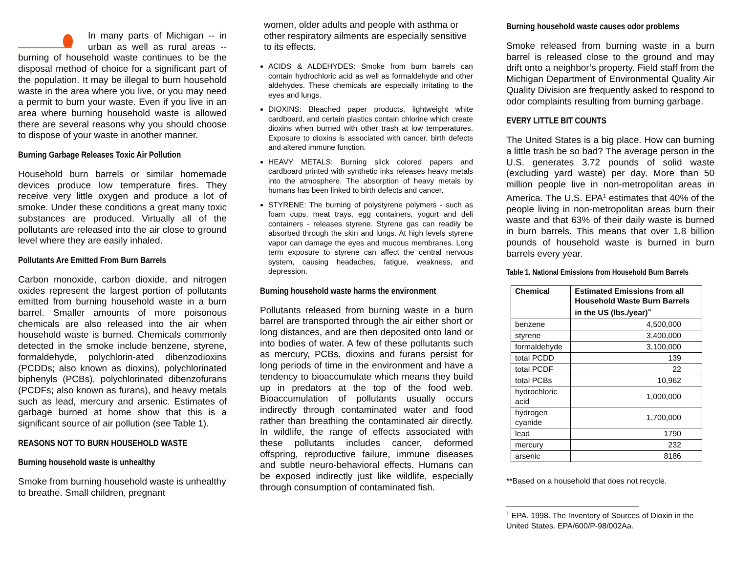In many parts of Michigan -- in urban as well as rural areas -- burning of household waste continues to be the disposal method of choice for a significant part of the population. It may be illegal to burn household waste in the area where you live, or you may need a permit to burn your waste. Even if you live in an area where burning household waste is allowed there are several reasons why you should choose to dispose of your waste in another manner.
Burning Garbage Releases Toxic Air Pollution
Household burn barrels or similar homemade devices produce low temperature fires. They receive very little oxygen and produce a lot of smoke. Under these conditions a great many toxic substances are produced. Virtually all of the pollutants are released into the air close to ground level where they are easily inhaled.
Pollutants Are Emitted From Burn Barrels
Carbon monoxide, carbon dioxide, and nitrogen oxides represent the largest portion of pollutants emitted from burning household waste in a burn barrel. Smaller amounts of more poisonous chemicals are also released into the air when household waste is burned. Chemicals commonly detected in the smoke include benzene, styrene, formaldehyde, polychlorin-ated dibenzodioxins (PCDDs; also known as dioxins), polychlorinated biphenyls (PCBs), polychlorinated dibenzofurans (PCDFs; also known as furans), and heavy metals such as lead, mercury and arsenic. Estimates of garbage burned at home show that this is a significant source of air pollution (see Table 1).
REASONS NOT TO BURN HOUSEHOLD WASTE
Burning household waste is unhealthy
Smoke from burning household waste is unhealthy to breathe. Small children, pregnant
women, older adults and people with asthma or other respiratory ailments are especially sensitive to its effects.
ACIDS & ALDEHYDES: Smoke from burn barrels can contain hydrochloric acid as well as formaldehyde and other aldehydes. These chemicals are especially irritating to the eyes and lungs.
DIOXINS: Bleached paper products, lightweight white cardboard, and certain plastics contain chlorine which create dioxins when burned with other trash at low temperatures. Exposure to dioxins is associated with cancer, birth defects and altered immune function.
HEAVY METALS: Burning slick colored papers and cardboard printed with synthetic inks releases heavy metals into the atmosphere. The absorption of heavy metals by humans has been linked to birth defects and cancer.
STYRENE: The burning of polystyrene polymers - such as foam cups, meat trays, egg containers, yogurt and deli containers - releases styrene. Styrene gas can readily be absorbed through the skin and lungs. At high levels styrene vapor can damage the eyes and mucous membranes. Long term exposure to styrene can affect the central nervous system, causing headaches, fatigue, weakness, and depression.
Burning household waste harms the environment
Pollutants released from burning waste in a burn barrel are transported through the air either short or long distances, and are then deposited onto land or into bodies of water. A few of these pollutants such as mercury, PCBs, dioxins and furans persist for long periods of time in the environment and have a tendency to bioaccumulate which means they build up in predators at the top of the food web. Bioaccumulation of pollutants usually occurs indirectly through contaminated water and food rather than breathing the contaminated air directly. In wildlife, the range of effects associated with these pollutants includes cancer, deformed offspring, reproductive failure, immune diseases and subtle neuro-behavioral effects. Humans can be exposed indirectly just like wildlife, especially through consumption of contaminated fish.
Burning household waste causes odor problems
Smoke released from burning waste in a burn barrel is released close to the ground and may drift onto a neighbor’s property. Field staff from the Michigan Department of Environmental Quality Air Quality Division are frequently asked to respond to odor complaints resulting from burning garbage.
EVERY LITTLE BIT COUNTS
The United States is a big place. How can burning a little trash be so bad? The average person in the U.S. generates 3.72 pounds of solid waste (excluding yard waste) per day. More than 50 million people live in non-metropolitan areas in America. The U.S. EPA<sup>1</sup> estimates that 40% of the people living in non-metropolitan areas burn their waste and that 63% of their daily waste is burned in burn barrels. This means that over 1.8 billion pounds of household waste is burned in burn barrels every year.
Table 1. National Emissions from Household Burn Barrels
| Chemical | Estimated Emissions from all Household Waste Burn Barrels in the US (lbs./year)<sup>**</sup> |
| --- | --- |
| benzene | 4,500,000 |
| styrene | 3,400,000 |
| formaldehyde | 3,100,000 |
| total PCDD | 139 |
| total PCDF | 22 |
| total PCBs | 10,962 |
| hydrochloric acid | 1,000,000 |
| hydrogen cyanide | 1,700,000 |
| lead | 1790 |
| mercury | 232 |
| arsenic | 8186 |
**Based on a household that does not recycle.
<sup>1</sup> EPA. 1998. The Inventory of Sources of Dioxin in the United States. EPA/600/P-98/002Aa.